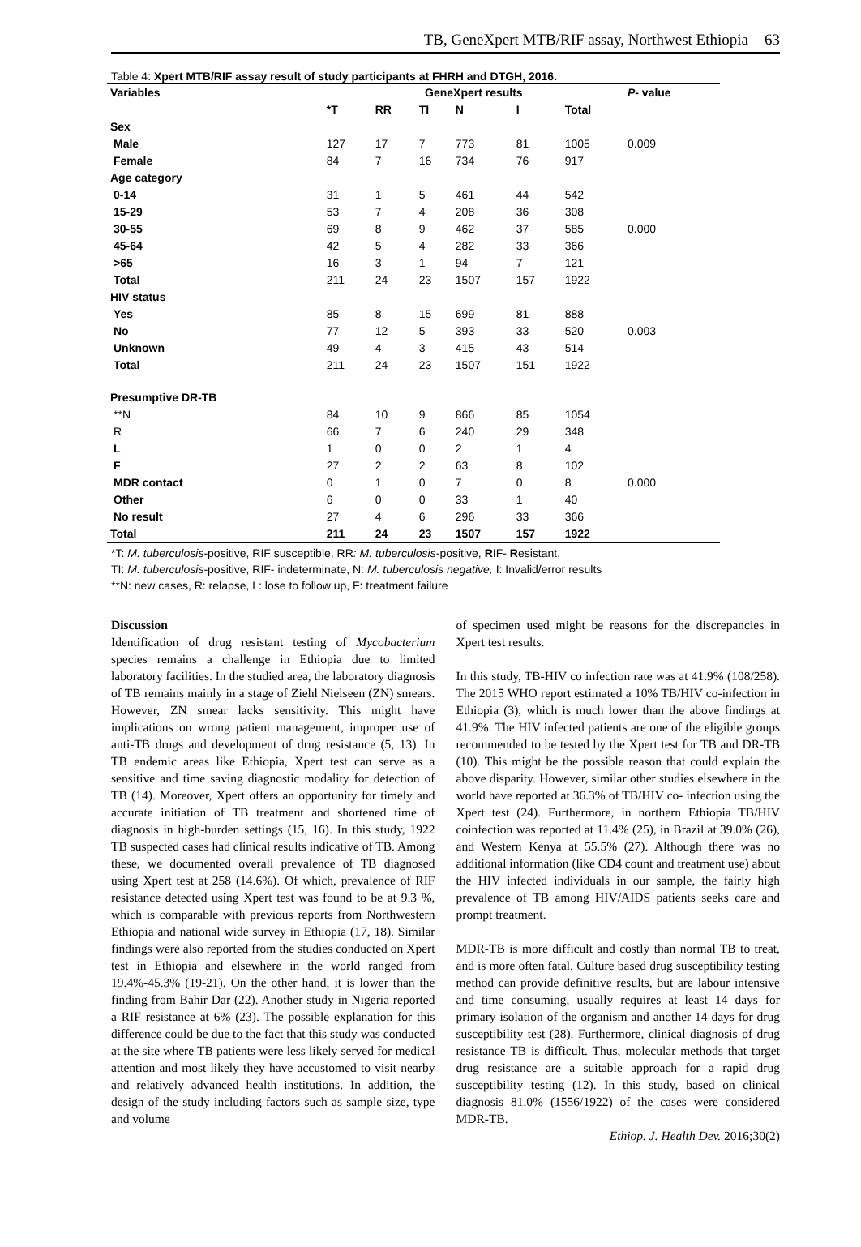TB, GeneXpert MTB/RIF assay, Northwest Ethiopia 63
Table 4: Xpert MTB/RIF assay result of study participants at FHRH and DTGH, 2016.
| Variables | GeneXpert results | | | | | | P - value |
| --- | --- | --- | --- | --- | --- | --- | --- |
| | *T | RR | TI | N | I | Total | |
| Sex | | | | | | | |
| Male | 127 | 17 | 7 | 773 | 81 | 1005 | 0.009 |
| Female | 84 | 7 | 16 | 734 | 76 | 917 | |
| Age category | | | | | | | |
| 0-14 | 31 | 1 | 5 | 461 | 44 | 542 | |
| 15-29 | 53 | 7 | 4 | 208 | 36 | 308 | |
| 30-55 | 69 | 8 | 9 | 462 | 37 | 585 | 0.000 |
| 45-64 | 42 | 5 | 4 | 282 | 33 | 366 | |
| >65 | 16 | 3 | 1 | 94 | 7 | 121 | |
| Total | 211 | 24 | 23 | 1507 | 157 | 1922 | |
| HIV status | | | | | | | |
| Yes | 85 | 8 | 15 | 699 | 81 | 888 | |
| No | 77 | 12 | 5 | 393 | 33 | 520 | 0.003 |
| Unknown | 49 | 4 | 3 | 415 | 43 | 514 | |
| Total | 211 | 24 | 23 | 1507 | 151 | 1922 | |
| Presumptive DR-TB | | | | | | | |
| **N | 84 | 10 | 9 | 866 | 85 | 1054 | |
| R | 66 | 7 | 6 | 240 | 29 | 348 | |
| L | 1 | 0 | 0 | 2 | 1 | 4 | |
| F | 27 | 2 | 2 | 63 | 8 | 102 | |
| MDR contact | 0 | 1 | 0 | 7 | 0 | 8 | 0.000 |
| Other | 6 | 0 | 0 | 33 | 1 | 40 | |
| No result | 27 | 4 | 6 | 296 | 33 | 366 | |
| Total | 211 | 24 | 23 | 1507 | 157 | 1922 | |
*T: M. tuberculosis-positive, RIF susceptible, RR: M. tuberculosis-positive, RIF- Resistant,
TI: M. tuberculosis-positive, RIF- indeterminate, N: M. tuberculosis negative, I: Invalid/error results
**N: new cases, R: relapse, L: lose to follow up, F: treatment failure
Discussion
Identification of drug resistant testing of Mycobacterium species remains a challenge in Ethiopia due to limited laboratory facilities. In the studied area, the laboratory diagnosis of TB remains mainly in a stage of Ziehl Nielseen (ZN) smears. However, ZN smear lacks sensitivity. This might have implications on wrong patient management, improper use of anti-TB drugs and development of drug resistance (5, 13). In TB endemic areas like Ethiopia, Xpert test can serve as a sensitive and time saving diagnostic modality for detection of TB (14). Moreover, Xpert offers an opportunity for timely and accurate initiation of TB treatment and shortened time of diagnosis in high-burden settings (15, 16). In this study, 1922 TB suspected cases had clinical results indicative of TB. Among these, we documented overall prevalence of TB diagnosed using Xpert test at 258 (14.6%). Of which, prevalence of RIF resistance detected using Xpert test was found to be at 9.3 %, which is comparable with previous reports from Northwestern Ethiopia and national wide survey in Ethiopia (17, 18). Similar findings were also reported from the studies conducted on Xpert test in Ethiopia and elsewhere in the world ranged from 19.4%-45.3% (19-21). On the other hand, it is lower than the finding from Bahir Dar (22). Another study in Nigeria reported a RIF resistance at 6% (23). The possible explanation for this difference could be due to the fact that this study was conducted at the site where TB patients were less likely served for medical attention and most likely they have accustomed to visit nearby and relatively advanced health institutions. In addition, the design of the study including factors such as sample size, type and volume
of specimen used might be reasons for the discrepancies in Xpert test results.
In this study, TB-HIV co infection rate was at 41.9% (108/258). The 2015 WHO report estimated a 10% TB/HIV co-infection in Ethiopia (3), which is much lower than the above findings at 41.9%. The HIV infected patients are one of the eligible groups recommended to be tested by the Xpert test for TB and DR-TB (10). This might be the possible reason that could explain the above disparity. However, similar other studies elsewhere in the world have reported at 36.3% of TB/HIV co- infection using the Xpert test (24). Furthermore, in northern Ethiopia TB/HIV coinfection was reported at 11.4% (25), in Brazil at 39.0% (26), and Western Kenya at 55.5% (27). Although there was no additional information (like CD4 count and treatment use) about the HIV infected individuals in our sample, the fairly high prevalence of TB among HIV/AIDS patients seeks care and prompt treatment.
MDR-TB is more difficult and costly than normal TB to treat, and is more often fatal. Culture based drug susceptibility testing method can provide definitive results, but are labour intensive and time consuming, usually requires at least 14 days for primary isolation of the organism and another 14 days for drug susceptibility test (28). Furthermore, clinical diagnosis of drug resistance TB is difficult. Thus, molecular methods that target drug resistance are a suitable approach for a rapid drug susceptibility testing (12). In this study, based on clinical diagnosis 81.0% (1556/1922) of the cases were considered MDR-TB.
Ethiop. J. Health Dev. 2016;30(2)